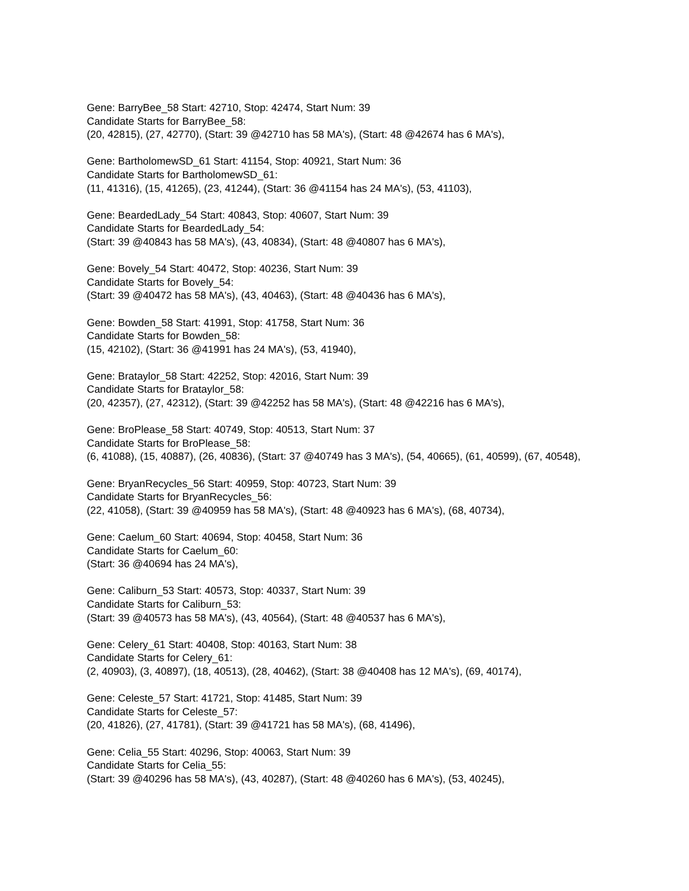Gene: BarryBee_58 Start: 42710, Stop: 42474, Start Num: 39
Candidate Starts for BarryBee_58:
(20, 42815), (27, 42770), (Start: 39 @42710 has 58 MA's), (Start: 48 @42674 has 6 MA's),
Gene: BartholomewSD_61 Start: 41154, Stop: 40921, Start Num: 36
Candidate Starts for BartholomewSD_61:
(11, 41316), (15, 41265), (23, 41244), (Start: 36 @41154 has 24 MA's), (53, 41103),
Gene: BeardedLady_54 Start: 40843, Stop: 40607, Start Num: 39
Candidate Starts for BeardedLady_54:
(Start: 39 @40843 has 58 MA's), (43, 40834), (Start: 48 @40807 has 6 MA's),
Gene: Bovely_54 Start: 40472, Stop: 40236, Start Num: 39
Candidate Starts for Bovely_54:
(Start: 39 @40472 has 58 MA's), (43, 40463), (Start: 48 @40436 has 6 MA's),
Gene: Bowden_58 Start: 41991, Stop: 41758, Start Num: 36
Candidate Starts for Bowden_58:
(15, 42102), (Start: 36 @41991 has 24 MA's), (53, 41940),
Gene: Brataylor_58 Start: 42252, Stop: 42016, Start Num: 39
Candidate Starts for Brataylor_58:
(20, 42357), (27, 42312), (Start: 39 @42252 has 58 MA's), (Start: 48 @42216 has 6 MA's),
Gene: BroPlease_58 Start: 40749, Stop: 40513, Start Num: 37
Candidate Starts for BroPlease_58:
(6, 41088), (15, 40887), (26, 40836), (Start: 37 @40749 has 3 MA's), (54, 40665), (61, 40599), (67, 40548),
Gene: BryanRecycles_56 Start: 40959, Stop: 40723, Start Num: 39
Candidate Starts for BryanRecycles_56:
(22, 41058), (Start: 39 @40959 has 58 MA's), (Start: 48 @40923 has 6 MA's), (68, 40734),
Gene: Caelum_60 Start: 40694, Stop: 40458, Start Num: 36
Candidate Starts for Caelum_60:
(Start: 36 @40694 has 24 MA's),
Gene: Caliburn_53 Start: 40573, Stop: 40337, Start Num: 39
Candidate Starts for Caliburn_53:
(Start: 39 @40573 has 58 MA's), (43, 40564), (Start: 48 @40537 has 6 MA's),
Gene: Celery_61 Start: 40408, Stop: 40163, Start Num: 38
Candidate Starts for Celery_61:
(2, 40903), (3, 40897), (18, 40513), (28, 40462), (Start: 38 @40408 has 12 MA's), (69, 40174),
Gene: Celeste_57 Start: 41721, Stop: 41485, Start Num: 39
Candidate Starts for Celeste_57:
(20, 41826), (27, 41781), (Start: 39 @41721 has 58 MA's), (68, 41496),
Gene: Celia_55 Start: 40296, Stop: 40063, Start Num: 39
Candidate Starts for Celia_55:
(Start: 39 @40296 has 58 MA's), (43, 40287), (Start: 48 @40260 has 6 MA's), (53, 40245),